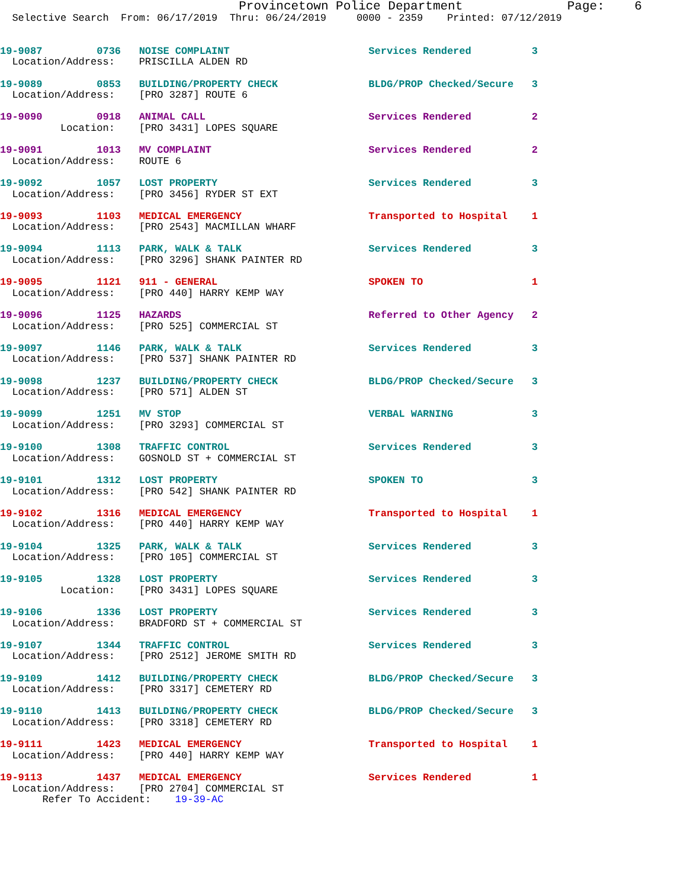Provincetown Police Department              Page:    6
  Selective Search  From: 06/17/2019  Thru: 06/24/2019     0000 - 2359    Printed: 07/12/2019


19-9087         0736   NOISE COMPLAINT                       Services Rendered          3
  Location/Address:    PRISCILLA ALDEN RD

19-9089         0853   BUILDING/PROPERTY CHECK               BLDG/PROP Checked/Secure   3
  Location/Address:    [PRO 3287] ROUTE 6

19-9090         0918   ANIMAL CALL                           Services Rendered          2
          Location:    [PRO 3431] LOPES SQUARE

19-9091         1013   MV COMPLAINT                          Services Rendered          2
  Location/Address:    ROUTE 6

19-9092         1057   LOST PROPERTY                         Services Rendered          3
  Location/Address:    [PRO 3456] RYDER ST EXT

19-9093         1103   MEDICAL EMERGENCY                     Transported to Hospital    1
  Location/Address:    [PRO 2543] MACMILLAN WHARF

19-9094         1113   PARK, WALK & TALK                     Services Rendered          3
  Location/Address:    [PRO 3296] SHANK PAINTER RD

19-9095         1121   911 - GENERAL                         SPOKEN TO                  1
  Location/Address:    [PRO 440] HARRY KEMP WAY

19-9096         1125   HAZARDS                               Referred to Other Agency   2
  Location/Address:    [PRO 525] COMMERCIAL ST

19-9097         1146   PARK, WALK & TALK                     Services Rendered          3
  Location/Address:    [PRO 537] SHANK PAINTER RD

19-9098         1237   BUILDING/PROPERTY CHECK               BLDG/PROP Checked/Secure   3
  Location/Address:    [PRO 571] ALDEN ST

19-9099         1251   MV STOP                               VERBAL WARNING             3
  Location/Address:    [PRO 3293] COMMERCIAL ST

19-9100         1308   TRAFFIC CONTROL                       Services Rendered          3
  Location/Address:    GOSNOLD ST + COMMERCIAL ST

19-9101         1312   LOST PROPERTY                         SPOKEN TO                  3
  Location/Address:    [PRO 542] SHANK PAINTER RD

19-9102         1316   MEDICAL EMERGENCY                     Transported to Hospital    1
  Location/Address:    [PRO 440] HARRY KEMP WAY

19-9104         1325   PARK, WALK & TALK                     Services Rendered          3
  Location/Address:    [PRO 105] COMMERCIAL ST

19-9105         1328   LOST PROPERTY                         Services Rendered          3
          Location:    [PRO 3431] LOPES SQUARE

19-9106         1336   LOST PROPERTY                         Services Rendered          3
  Location/Address:    BRADFORD ST + COMMERCIAL ST

19-9107         1344   TRAFFIC CONTROL                       Services Rendered          3
  Location/Address:    [PRO 2512] JEROME SMITH RD

19-9109         1412   BUILDING/PROPERTY CHECK               BLDG/PROP Checked/Secure   3
  Location/Address:    [PRO 3317] CEMETERY RD

19-9110         1413   BUILDING/PROPERTY CHECK               BLDG/PROP Checked/Secure   3
  Location/Address:    [PRO 3318] CEMETERY RD

19-9111         1423   MEDICAL EMERGENCY                     Transported to Hospital    1
  Location/Address:    [PRO 440] HARRY KEMP WAY

19-9113         1437   MEDICAL EMERGENCY                     Services Rendered          1
  Location/Address:    [PRO 2704] COMMERCIAL ST
       Refer To Accident:    19-39-AC